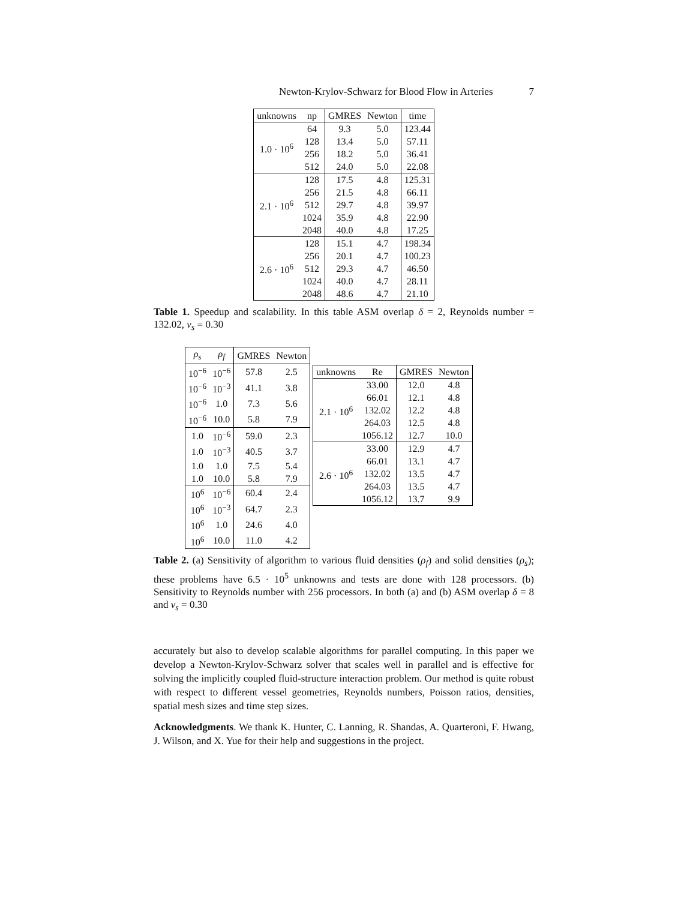Newton-Krylov-Schwarz for Blood Flow in Arteries 7
| unknowns | np | GMRES | Newton | time |
| --- | --- | --- | --- | --- |
| 1.0 · 10<sup>6</sup> | 64 | 9.3 | 5.0 | 123.44 |
| | 128 | 13.4 | 5.0 | 57.11 |
| | 256 | 18.2 | 5.0 | 36.41 |
| | 512 | 24.0 | 5.0 | 22.08 |
| 2.1 · 10<sup>6</sup> | 128 | 17.5 | 4.8 | 125.31 |
| | 256 | 21.5 | 4.8 | 66.11 |
| | 512 | 29.7 | 4.8 | 39.97 |
| | 1024 | 35.9 | 4.8 | 22.90 |
| | 2048 | 40.0 | 4.8 | 17.25 |
| 2.6 · 10<sup>6</sup> | 128 | 15.1 | 4.7 | 198.34 |
| | 256 | 20.1 | 4.7 | 100.23 |
| | 512 | 29.3 | 4.7 | 46.50 |
| | 1024 | 40.0 | 4.7 | 28.11 |
| | 2048 | 48.6 | 4.7 | 21.10 |
Table 1. Speedup and scalability. In this table ASM overlap δ = 2, Reynolds number = 132.02, ν<sub>s</sub> = 0.30
| ρ<sub>s</sub> | ρ<sub>f</sub> | GMRES | Newton |
| --- | --- | --- | --- |
| 10<sup>−6</sup> | 10<sup>−6</sup> | 57.8 | 2.5 |
| 10<sup>−6</sup> | 10<sup>−3</sup> | 41.1 | 3.8 |
| 10<sup>−6</sup> | 1.0 | 7.3 | 5.6 |
| 10<sup>−6</sup> | 10.0 | 5.8 | 7.9 |
| 1.0 | 10<sup>−6</sup> | 59.0 | 2.3 |
| 1.0 | 10<sup>−3</sup> | 40.5 | 3.7 |
| 1.0 | 1.0 | 7.5 | 5.4 |
| 1.0 | 10.0 | 5.8 | 7.9 |
| 10<sup>6</sup> | 10<sup>−6</sup> | 60.4 | 2.4 |
| 10<sup>6</sup> | 10<sup>−3</sup> | 64.7 | 2.3 |
| 10<sup>6</sup> | 1.0 | 24.6 | 4.0 |
| 10<sup>6</sup> | 10.0 | 11.0 | 4.2 |
| unknowns | Re | GMRES | Newton |
| --- | --- | --- | --- |
| 2.1 · 10<sup>6</sup> | 33.00 | 12.0 | 4.8 |
| | 66.01 | 12.1 | 4.8 |
| | 132.02 | 12.2 | 4.8 |
| | 264.03 | 12.5 | 4.8 |
| | 1056.12 | 12.7 | 10.0 |
| 2.6 · 10<sup>6</sup> | 33.00 | 12.9 | 4.7 |
| | 66.01 | 13.1 | 4.7 |
| | 132.02 | 13.5 | 4.7 |
| | 264.03 | 13.5 | 4.7 |
| | 1056.12 | 13.7 | 9.9 |
Table 2. (a) Sensitivity of algorithm to various fluid densities (ρ<sub>f</sub>) and solid densities (ρ<sub>s</sub>); these problems have 6.5 · 10<sup>5</sup> unknowns and tests are done with 128 processors. (b) Sensitivity to Reynolds number with 256 processors. In both (a) and (b) ASM overlap δ = 8 and ν<sub>s</sub> = 0.30
accurately but also to develop scalable algorithms for parallel computing. In this paper we develop a Newton-Krylov-Schwarz solver that scales well in parallel and is effective for solving the implicitly coupled fluid-structure interaction problem. Our method is quite robust with respect to different vessel geometries, Reynolds numbers, Poisson ratios, densities, spatial mesh sizes and time step sizes.
Acknowledgments. We thank K. Hunter, C. Lanning, R. Shandas, A. Quarteroni, F. Hwang, J. Wilson, and X. Yue for their help and suggestions in the project.